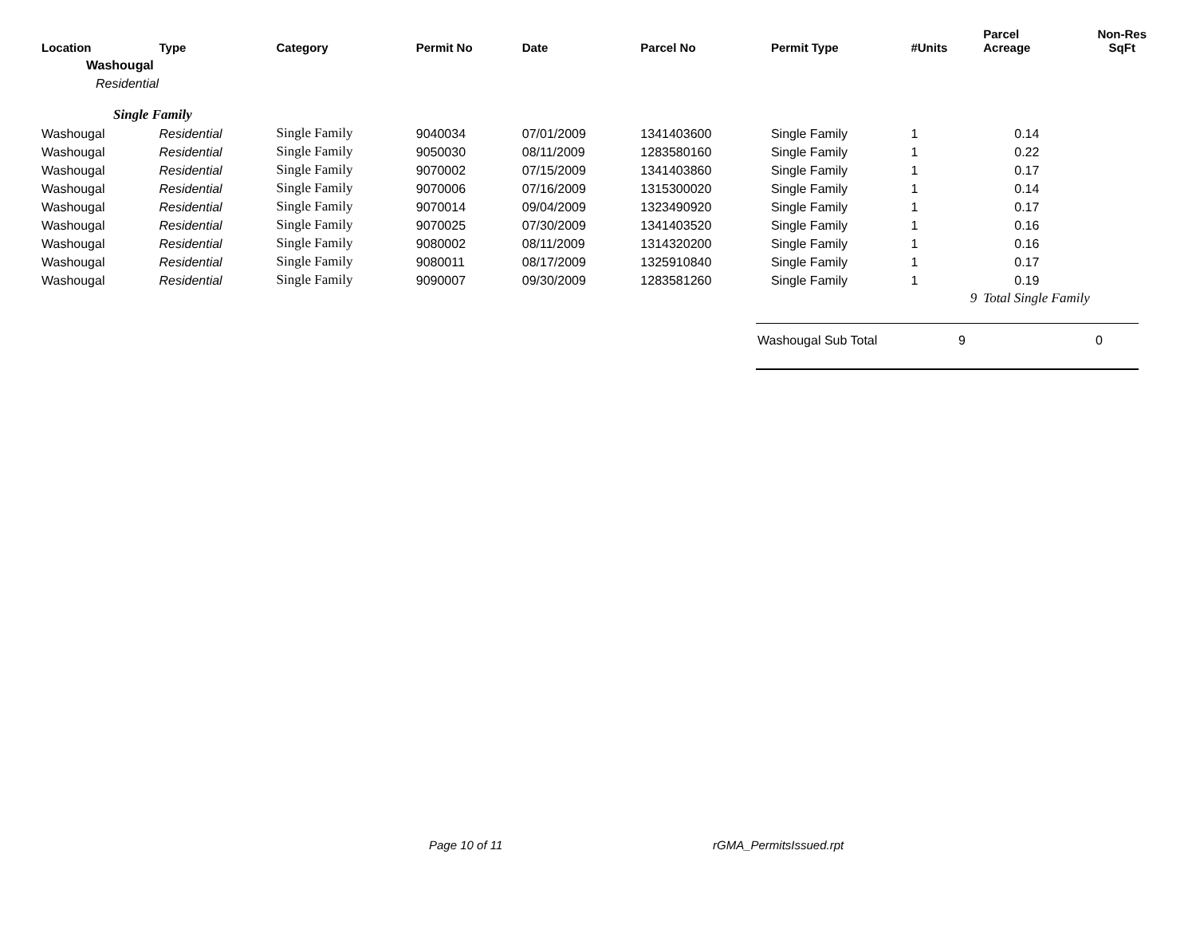| Location | Type | Category | Permit No | Date | Parcel No | Permit Type | #Units | Parcel Acreage | Non-Res SqFt |
| --- | --- | --- | --- | --- | --- | --- | --- | --- | --- |
| Washougal | | | | | | | | | |
| Residential | | | | | | | | | |
| Single Family | | | | | | | | | |
| Washougal | Residential | Single Family | 9040034 | 07/01/2009 | 1341403600 | Single Family | 1 | 0.14 | |
| Washougal | Residential | Single Family | 9050030 | 08/11/2009 | 1283580160 | Single Family | 1 | 0.22 | |
| Washougal | Residential | Single Family | 9070002 | 07/15/2009 | 1341403860 | Single Family | 1 | 0.17 | |
| Washougal | Residential | Single Family | 9070006 | 07/16/2009 | 1315300020 | Single Family | 1 | 0.14 | |
| Washougal | Residential | Single Family | 9070014 | 09/04/2009 | 1323490920 | Single Family | 1 | 0.17 | |
| Washougal | Residential | Single Family | 9070025 | 07/30/2009 | 1341403520 | Single Family | 1 | 0.16 | |
| Washougal | Residential | Single Family | 9080002 | 08/11/2009 | 1314320200 | Single Family | 1 | 0.16 | |
| Washougal | Residential | Single Family | 9080011 | 08/17/2009 | 1325910840 | Single Family | 1 | 0.17 | |
| Washougal | Residential | Single Family | 9090007 | 09/30/2009 | 1283581260 | Single Family | 1 | 0.19 | |
| | | | | | | | 9 | Total Single Family | |
Washougal Sub Total 9 0
Page 10 of 11 rGMA_PermitsIssued.rpt